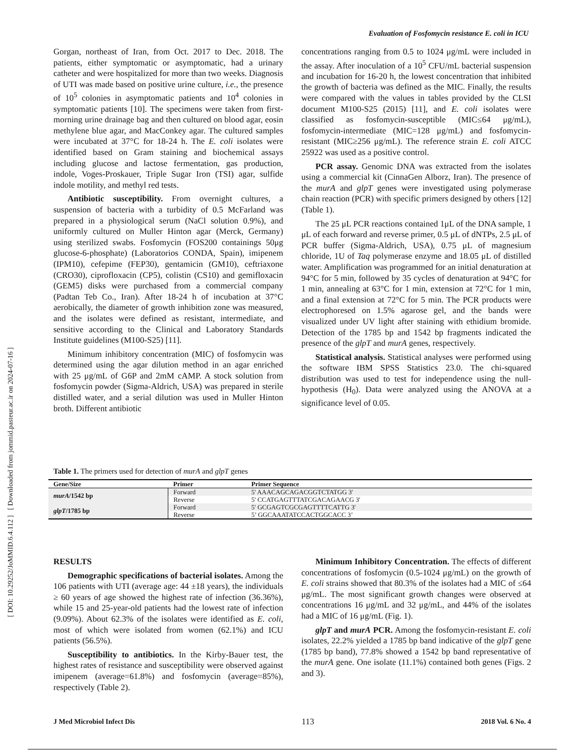[ DOI: 10.29252/JoMMID.6.4.112 ] [ Downloaded from jommid.pasteur.ac.ir on 2024-07-16 ]
Evaluation of Fosfomycin resistance E. coli in ICU
Gorgan, northeast of Iran, from Oct. 2017 to Dec. 2018. The patients, either symptomatic or asymptomatic, had a urinary catheter and were hospitalized for more than two weeks. Diagnosis of UTI was made based on positive urine culture, i.e., the presence of 10<sup>5</sup> colonies in asymptomatic patients and 10<sup>4</sup> colonies in symptomatic patients [10]. The specimens were taken from first-morning urine drainage bag and then cultured on blood agar, eosin methylene blue agar, and MacConkey agar. The cultured samples were incubated at 37°C for 18-24 h. The E. coli isolates were identified based on Gram staining and biochemical assays including glucose and lactose fermentation, gas production, indole, Voges-Proskauer, Triple Sugar Iron (TSI) agar, sulfide indole motility, and methyl red tests.
Antibiotic susceptibility. From overnight cultures, a suspension of bacteria with a turbidity of 0.5 McFarland was prepared in a physiological serum (NaCl solution 0.9%), and uniformly cultured on Muller Hinton agar (Merck, Germany) using sterilized swabs. Fosfomycin (FOS200 containings 50μg glucose-6-phosphate) (Laboratorios CONDA, Spain), imipenem (IPM10), cefepime (FEP30), gentamicin (GM10), ceftriaxone (CRO30), ciprofloxacin (CP5), colistin (CS10) and gemifloxacin (GEM5) disks were purchased from a commercial company (Padtan Teb Co., Iran). After 18-24 h of incubation at 37°C aerobically, the diameter of growth inhibition zone was measured, and the isolates were defined as resistant, intermediate, and sensitive according to the Clinical and Laboratory Standards Institute guidelines (M100-S25) [11].
Minimum inhibitory concentration (MIC) of fosfomycin was determined using the agar dilution method in an agar enriched with 25 μg/mL of G6P and 2mM cAMP. A stock solution from fosfomycin powder (Sigma-Aldrich, USA) was prepared in sterile distilled water, and a serial dilution was used in Muller Hinton broth. Different antibiotic
concentrations ranging from 0.5 to 1024 μg/mL were included in the assay. After inoculation of a 10<sup>5</sup> CFU/mL bacterial suspension and incubation for 16-20 h, the lowest concentration that inhibited the growth of bacteria was defined as the MIC. Finally, the results were compared with the values in tables provided by the CLSI document M100-S25 (2015) [11], and E. coli isolates were classified as fosfomycin-susceptible (MIC≤64 μg/mL), fosfomycin-intermediate (MIC=128 μg/mL) and fosfomycin-resistant (MIC≥256 μg/mL). The reference strain E. coli ATCC 25922 was used as a positive control.
PCR assay. Genomic DNA was extracted from the isolates using a commercial kit (CinnaGen Alborz, Iran). The presence of the murA and glpT genes were investigated using polymerase chain reaction (PCR) with specific primers designed by others [12] (Table 1).
The 25 μL PCR reactions contained 1μL of the DNA sample, 1 μL of each forward and reverse primer, 0.5 μL of dNTPs, 2.5 μL of PCR buffer (Sigma-Aldrich, USA), 0.75 μL of magnesium chloride, 1U of Taq polymerase enzyme and 18.05 μL of distilled water. Amplification was programmed for an initial denaturation at 94°C for 5 min, followed by 35 cycles of denaturation at 94°C for 1 min, annealing at 63°C for 1 min, extension at 72°C for 1 min, and a final extension at 72°C for 5 min. The PCR products were electrophoresed on 1.5% agarose gel, and the bands were visualized under UV light after staining with ethidium bromide. Detection of the 1785 bp and 1542 bp fragments indicated the presence of the glpT and murA genes, respectively.
Statistical analysis. Statistical analyses were performed using the software IBM SPSS Statistics 23.0. The chi-squared distribution was used to test for independence using the null-hypothesis (H<sub>0</sub>). Data were analyzed using the ANOVA at a significance level of 0.05.
Table 1. The primers used for detection of murA and glpT genes
| Gene/Size | Primer | Primer Sequence |
| --- | --- | --- |
| murA /1542 bp | Forward | 5' AAACAGCAGACGGTCTATGG 3' |
| | Reverse | 5' CCATGAGTTTATCGACAGAACG 3' |
| glpT /1785 bp | Forward | 5' GCGAGTCGCGAGTTTTCATTG 3' |
| | Reverse | 5’ GGCAAATATCCACTGGCACC 3’ |
RESULTS
Demographic specifications of bacterial isolates. Among the 106 patients with UTI (average age: 44 ±18 years), the individuals ≥ 60 years of age showed the highest rate of infection (36.36%), while 15 and 25-year-old patients had the lowest rate of infection (9.09%). About 62.3% of the isolates were identified as E. coli, most of which were isolated from women (62.1%) and ICU patients (56.5%).
Susceptibility to antibiotics. In the Kirby-Bauer test, the highest rates of resistance and susceptibility were observed against imipenem (average=61.8%) and fosfomycin (average=85%), respectively (Table 2).
Minimum Inhibitory Concentration. The effects of different concentrations of fosfomycin (0.5-1024 μg/mL) on the growth of E. coli strains showed that 80.3% of the isolates had a MIC of ≤64 μg/mL. The most significant growth changes were observed at concentrations 16 μg/mL and 32 μg/mL, and 44% of the isolates had a MIC of 16 μg/mL (Fig. 1).
glpT and murA PCR. Among the fosfomycin-resistant E. coli isolates, 22.2% yielded a 1785 bp band indicative of the glpT gene (1785 bp band), 77.8% showed a 1542 bp band representative of the murA gene. One isolate (11.1%) contained both genes (Figs. 2 and 3).
J Med Microbiol Infect Dis 113 2018 Vol. 6 No. 4